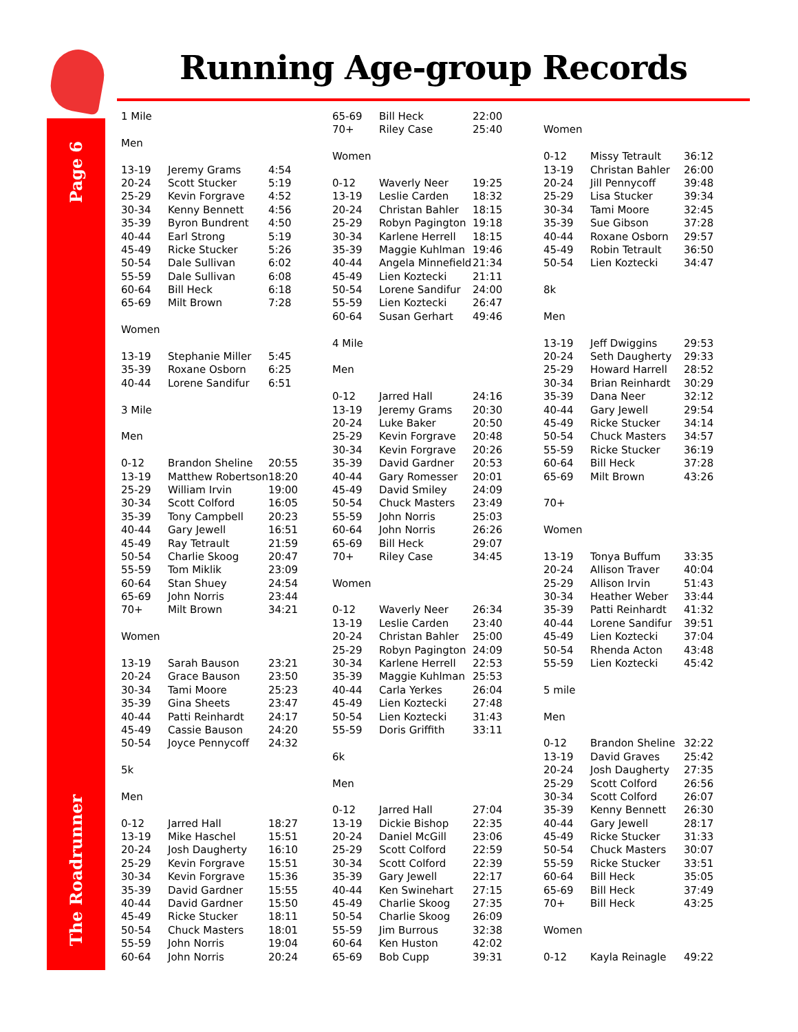Page 6
The Roadrunner
Running Age-group Records
| 1 Mile | | |
| Men | | |
| 13-19 | Jeremy Grams | 4:54 |
| 20-24 | Scott Stucker | 5:19 |
| 25-29 | Kevin Forgrave | 4:52 |
| 30-34 | Kenny Bennett | 4:56 |
| 35-39 | Byron Bundrent | 4:50 |
| 40-44 | Earl Strong | 5:19 |
| 45-49 | Ricke Stucker | 5:26 |
| 50-54 | Dale Sullivan | 6:02 |
| 55-59 | Dale Sullivan | 6:08 |
| 60-64 | Bill Heck | 6:18 |
| 65-69 | Milt Brown | 7:28 |
| Women | | |
| 13-19 | Stephanie Miller | 5:45 |
| 35-39 | Roxane Osborn | 6:25 |
| 40-44 | Lorene Sandifur | 6:51 |
| 3 Mile | | |
| Men | | |
| 0-12 | Brandon Sheline | 20:55 |
| 13-19 | Matthew Robertson | 18:20 |
| 25-29 | William Irvin | 19:00 |
| 30-34 | Scott Colford | 16:05 |
| 35-39 | Tony Campbell | 20:23 |
| 40-44 | Gary Jewell | 16:51 |
| 45-49 | Ray Tetrault | 21:59 |
| 50-54 | Charlie Skoog | 20:47 |
| 55-59 | Tom Miklik | 23:09 |
| 60-64 | Stan Shuey | 24:54 |
| 65-69 | John Norris | 23:44 |
| 70+ | Milt Brown | 34:21 |
| Women | | |
| 13-19 | Sarah Bauson | 23:21 |
| 20-24 | Grace Bauson | 23:50 |
| 30-34 | Tami Moore | 25:23 |
| 35-39 | Gina Sheets | 23:47 |
| 40-44 | Patti Reinhardt | 24:17 |
| 45-49 | Cassie Bauson | 24:20 |
| 50-54 | Joyce Pennycoff | 24:32 |
| 5k | | |
| Men | | |
| 0-12 | Jarred Hall | 18:27 |
| 13-19 | Mike Haschel | 15:51 |
| 20-24 | Josh Daugherty | 16:10 |
| 25-29 | Kevin Forgrave | 15:51 |
| 30-34 | Kevin Forgrave | 15:36 |
| 35-39 | David Gardner | 15:55 |
| 40-44 | David Gardner | 15:50 |
| 45-49 | Ricke Stucker | 18:11 |
| 50-54 | Chuck Masters | 18:01 |
| 55-59 | John Norris | 19:04 |
| 60-64 | John Norris | 20:24 |
| 65-69 | Bill Heck | 22:00 |
| 70+ | Riley Case | 25:40 |
| Women | | |
| 0-12 | Waverly Neer | 19:25 |
| 13-19 | Leslie Carden | 18:32 |
| 20-24 | Christan Bahler | 18:15 |
| 25-29 | Robyn Pagington | 19:18 |
| 30-34 | Karlene Herrell | 18:15 |
| 35-39 | Maggie Kuhlman | 19:46 |
| 40-44 | Angela Minnefield | 21:34 |
| 45-49 | Lien Koztecki | 21:11 |
| 50-54 | Lorene Sandifur | 24:00 |
| 55-59 | Lien Koztecki | 26:47 |
| 60-64 | Susan Gerhart | 49:46 |
| 4 Mile | | |
| Men | | |
| 0-12 | Jarred Hall | 24:16 |
| 13-19 | Jeremy Grams | 20:30 |
| 20-24 | Luke Baker | 20:50 |
| 25-29 | Kevin Forgrave | 20:48 |
| 30-34 | Kevin Forgrave | 20:26 |
| 35-39 | David Gardner | 20:53 |
| 40-44 | Gary Romesser | 20:01 |
| 45-49 | David Smiley | 24:09 |
| 50-54 | Chuck Masters | 23:49 |
| 55-59 | John Norris | 25:03 |
| 60-64 | John Norris | 26:26 |
| 65-69 | Bill Heck | 29:07 |
| 70+ | Riley Case | 34:45 |
| Women | | |
| 0-12 | Waverly Neer | 26:34 |
| 13-19 | Leslie Carden | 23:40 |
| 20-24 | Christan Bahler | 25:00 |
| 25-29 | Robyn Pagington | 24:09 |
| 30-34 | Karlene Herrell | 22:53 |
| 35-39 | Maggie Kuhlman | 25:53 |
| 40-44 | Carla Yerkes | 26:04 |
| 45-49 | Lien Koztecki | 27:48 |
| 50-54 | Lien Koztecki | 31:43 |
| 55-59 | Doris Griffith | 33:11 |
| 6k | | |
| Men | | |
| 0-12 | Jarred Hall | 27:04 |
| 13-19 | Dickie Bishop | 22:35 |
| 20-24 | Daniel McGill | 23:06 |
| 25-29 | Scott Colford | 22:59 |
| 30-34 | Scott Colford | 22:39 |
| 35-39 | Gary Jewell | 22:17 |
| 40-44 | Ken Swinehart | 27:15 |
| 45-49 | Charlie Skoog | 27:35 |
| 50-54 | Charlie Skoog | 26:09 |
| 55-59 | Jim Burrous | 32:38 |
| 60-64 | Ken Huston | 42:02 |
| 65-69 | Bob Cupp | 39:31 |
| Women | | |
| 0-12 | Missy Tetrault | 36:12 |
| 13-19 | Christan Bahler | 26:00 |
| 20-24 | Jill Pennycoff | 39:48 |
| 25-29 | Lisa Stucker | 39:34 |
| 30-34 | Tami Moore | 32:45 |
| 35-39 | Sue Gibson | 37:28 |
| 40-44 | Roxane Osborn | 29:57 |
| 45-49 | Robin Tetrault | 36:50 |
| 50-54 | Lien Koztecki | 34:47 |
| 8k | | |
| Men | | |
| 13-19 | Jeff Dwiggins | 29:53 |
| 20-24 | Seth Daugherty | 29:33 |
| 25-29 | Howard Harrell | 28:52 |
| 30-34 | Brian Reinhardt | 30:29 |
| 35-39 | Dana Neer | 32:12 |
| 40-44 | Gary Jewell | 29:54 |
| 45-49 | Ricke Stucker | 34:14 |
| 50-54 | Chuck Masters | 34:57 |
| 55-59 | Ricke Stucker | 36:19 |
| 60-64 | Bill Heck | 37:28 |
| 65-69 | Milt Brown | 43:26 |
| 70+ | | |
| Women | | |
| 13-19 | Tonya Buffum | 33:35 |
| 20-24 | Allison Traver | 40:04 |
| 25-29 | Allison Irvin | 51:43 |
| 30-34 | Heather Weber | 33:44 |
| 35-39 | Patti Reinhardt | 41:32 |
| 40-44 | Lorene Sandifur | 39:51 |
| 45-49 | Lien Koztecki | 37:04 |
| 50-54 | Rhenda Acton | 43:48 |
| 55-59 | Lien Koztecki | 45:42 |
| 5 mile | | |
| Men | | |
| 0-12 | Brandon Sheline | 32:22 |
| 13-19 | David Graves | 25:42 |
| 20-24 | Josh Daugherty | 27:35 |
| 25-29 | Scott Colford | 26:56 |
| 30-34 | Scott Colford | 26:07 |
| 35-39 | Kenny Bennett | 26:30 |
| 40-44 | Gary Jewell | 28:17 |
| 45-49 | Ricke Stucker | 31:33 |
| 50-54 | Chuck Masters | 30:07 |
| 55-59 | Ricke Stucker | 33:51 |
| 60-64 | Bill Heck | 35:05 |
| 65-69 | Bill Heck | 37:49 |
| 70+ | Bill Heck | 43:25 |
| Women | | |
| 0-12 | Kayla Reinagle | 49:22 |